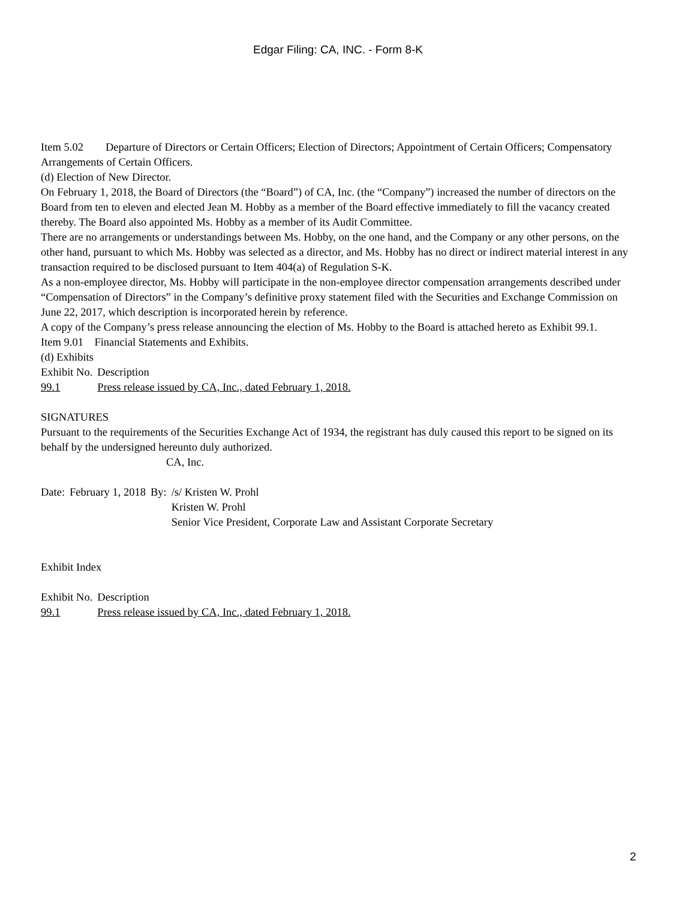Edgar Filing: CA, INC. - Form 8-K
Item 5.02 Departure of Directors or Certain Officers; Election of Directors; Appointment of Certain Officers; Compensatory Arrangements of Certain Officers.
(d) Election of New Director.
On February 1, 2018, the Board of Directors (the “Board”) of CA, Inc. (the “Company”) increased the number of directors on the Board from ten to eleven and elected Jean M. Hobby as a member of the Board effective immediately to fill the vacancy created thereby. The Board also appointed Ms. Hobby as a member of its Audit Committee.
There are no arrangements or understandings between Ms. Hobby, on the one hand, and the Company or any other persons, on the other hand, pursuant to which Ms. Hobby was selected as a director, and Ms. Hobby has no direct or indirect material interest in any transaction required to be disclosed pursuant to Item 404(a) of Regulation S-K.
As a non-employee director, Ms. Hobby will participate in the non-employee director compensation arrangements described under “Compensation of Directors” in the Company’s definitive proxy statement filed with the Securities and Exchange Commission on June 22, 2017, which description is incorporated herein by reference.
A copy of the Company’s press release announcing the election of Ms. Hobby to the Board is attached hereto as Exhibit 99.1.
Item 9.01 Financial Statements and Exhibits.
(d) Exhibits
| Exhibit No. | Description |
| 99.1 | Press release issued by CA, Inc., dated February 1, 2018. |
SIGNATURES
Pursuant to the requirements of the Securities Exchange Act of 1934, the registrant has duly caused this report to be signed on its behalf by the undersigned hereunto duly authorized.
CA, Inc.
| Date: | February 1, 2018 | By: | /s/ Kristen W. Prohl |
| | | | Kristen W. Prohl |
| | | | Senior Vice President, Corporate Law and Assistant Corporate Secretary |
Exhibit Index
| Exhibit No. | Description |
| 99.1 | Press release issued by CA, Inc., dated February 1, 2018. |
2